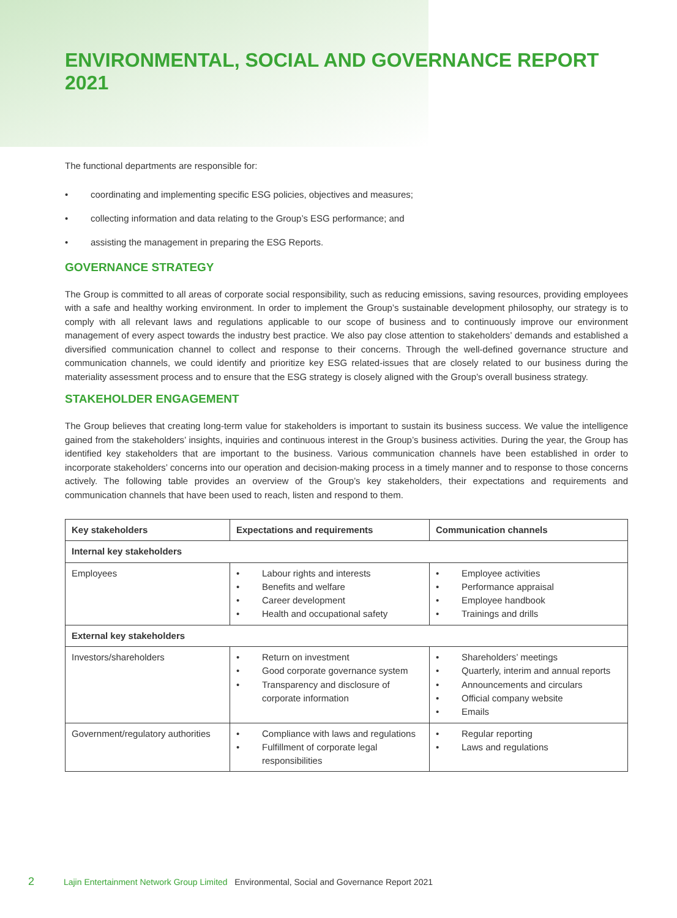ENVIRONMENTAL, SOCIAL AND GOVERNANCE REPORT 2021
The functional departments are responsible for:
• coordinating and implementing specific ESG policies, objectives and measures;
• collecting information and data relating to the Group’s ESG performance; and
• assisting the management in preparing the ESG Reports.
GOVERNANCE STRATEGY
The Group is committed to all areas of corporate social responsibility, such as reducing emissions, saving resources, providing employees with a safe and healthy working environment. In order to implement the Group’s sustainable development philosophy, our strategy is to comply with all relevant laws and regulations applicable to our scope of business and to continuously improve our environment management of every aspect towards the industry best practice. We also pay close attention to stakeholders’ demands and established a diversified communication channel to collect and response to their concerns. Through the well-defined governance structure and communication channels, we could identify and prioritize key ESG related-issues that are closely related to our business during the materiality assessment process and to ensure that the ESG strategy is closely aligned with the Group’s overall business strategy.
STAKEHOLDER ENGAGEMENT
The Group believes that creating long-term value for stakeholders is important to sustain its business success. We value the intelligence gained from the stakeholders’ insights, inquiries and continuous interest in the Group’s business activities. During the year, the Group has identified key stakeholders that are important to the business. Various communication channels have been established in order to incorporate stakeholders’ concerns into our operation and decision-making process in a timely manner and to response to those concerns actively. The following table provides an overview of the Group’s key stakeholders, their expectations and requirements and communication channels that have been used to reach, listen and respond to them.
| Key stakeholders | Expectations and requirements | Communication channels |
| --- | --- | --- |
| Internal key stakeholders | | |
| Employees | • Labour rights and interests • Benefits and welfare • Career development • Health and occupational safety | • Employee activities • Performance appraisal • Employee handbook • Trainings and drills |
| External key stakeholders | | |
| Investors/shareholders | • Return on investment • Good corporate governance system • Transparency and disclosure of corporate information | • Shareholders’ meetings • Quarterly, interim and annual reports • Announcements and circulars • Official company website • Emails |
| Government/regulatory authorities | • Compliance with laws and regulations • Fulfillment of corporate legal responsibilities | • Regular reporting • Laws and regulations |
2 Lajin Entertainment Network Group Limited Environmental, Social and Governance Report 2021